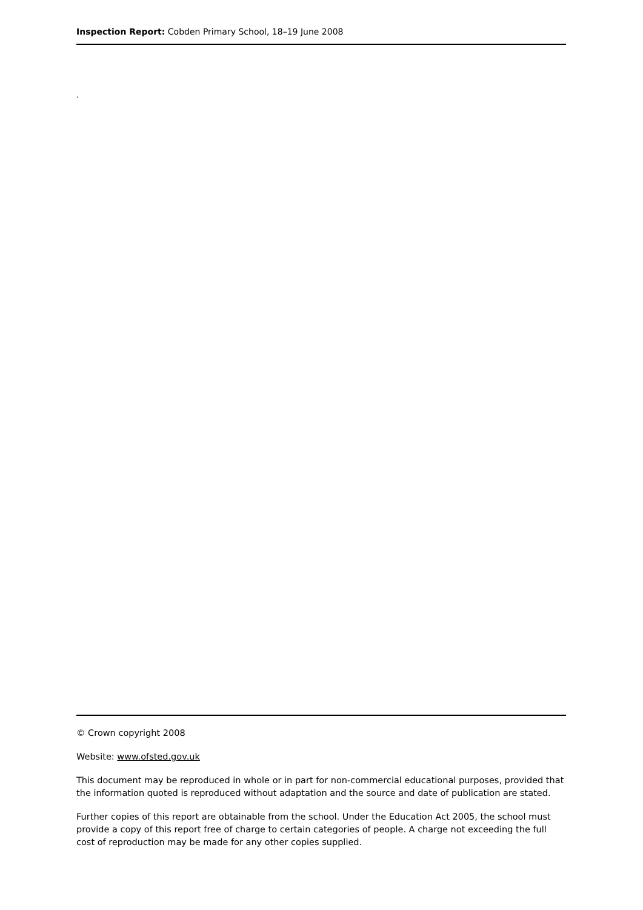Inspection Report: Cobden Primary School, 18–19 June 2008
.
© Crown copyright 2008
Website: www.ofsted.gov.uk
This document may be reproduced in whole or in part for non-commercial educational purposes, provided that the information quoted is reproduced without adaptation and the source and date of publication are stated.
Further copies of this report are obtainable from the school. Under the Education Act 2005, the school must provide a copy of this report free of charge to certain categories of people. A charge not exceeding the full cost of reproduction may be made for any other copies supplied.